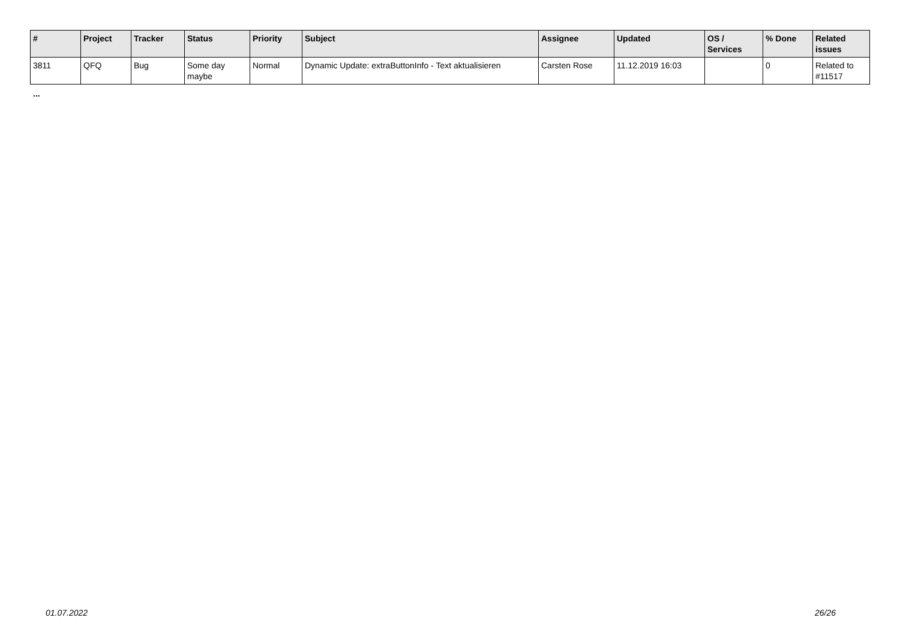| # | Project | Tracker | Status | Priority | Subject | Assignee | Updated | OS / Services | % Done | Related issues |
| --- | --- | --- | --- | --- | --- | --- | --- | --- | --- | --- |
| 3811 | QFQ | Bug | Some day maybe | Normal | Dynamic Update: extraButtonInfo - Text aktualisieren | Carsten Rose | 11.12.2019 16:03 | | 0 | Related to #11517 |
...
01.07.2022 26/26